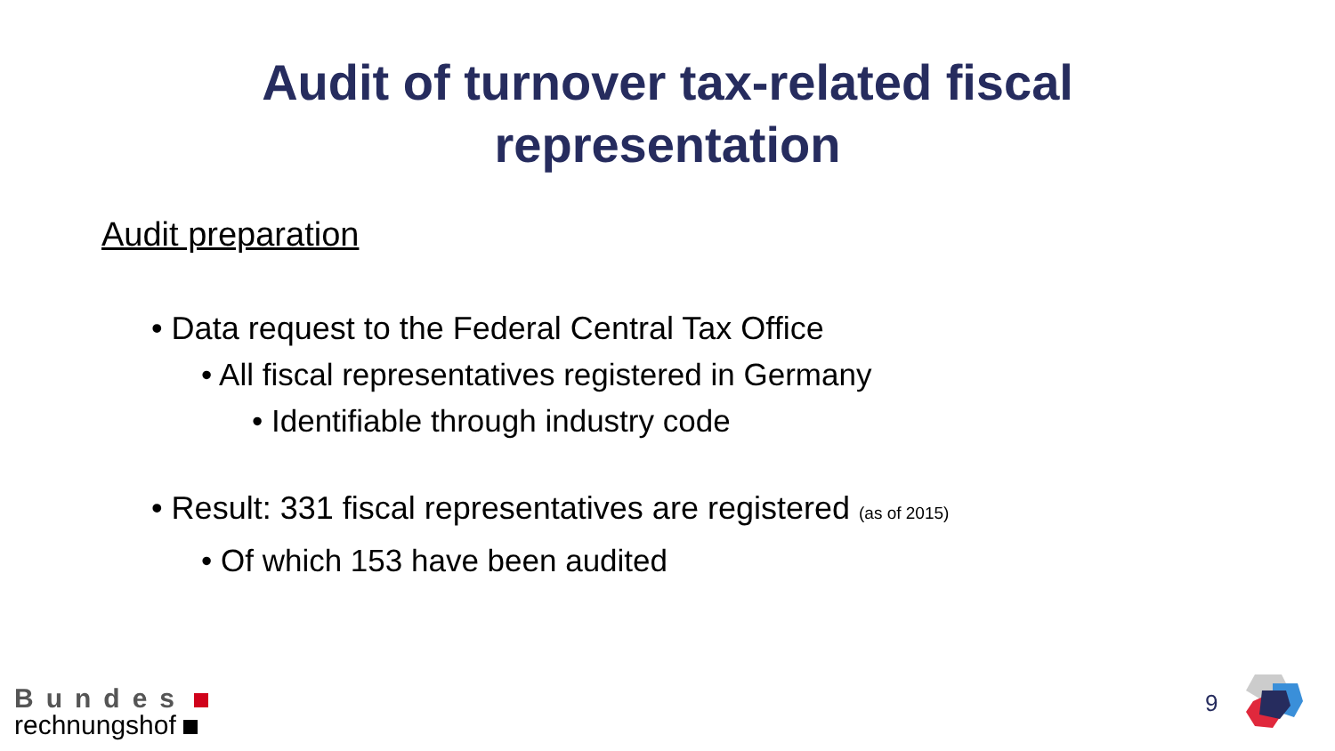Audit of turnover tax-related fiscal
representation
Audit preparation
• Data request to the Federal Central Tax Office
• All fiscal representatives registered in Germany
• Identifiable through industry code
• Result: 331 fiscal representatives are registered (as of 2015)
• Of which 153 have been audited
Bundes
rechnungshof
9